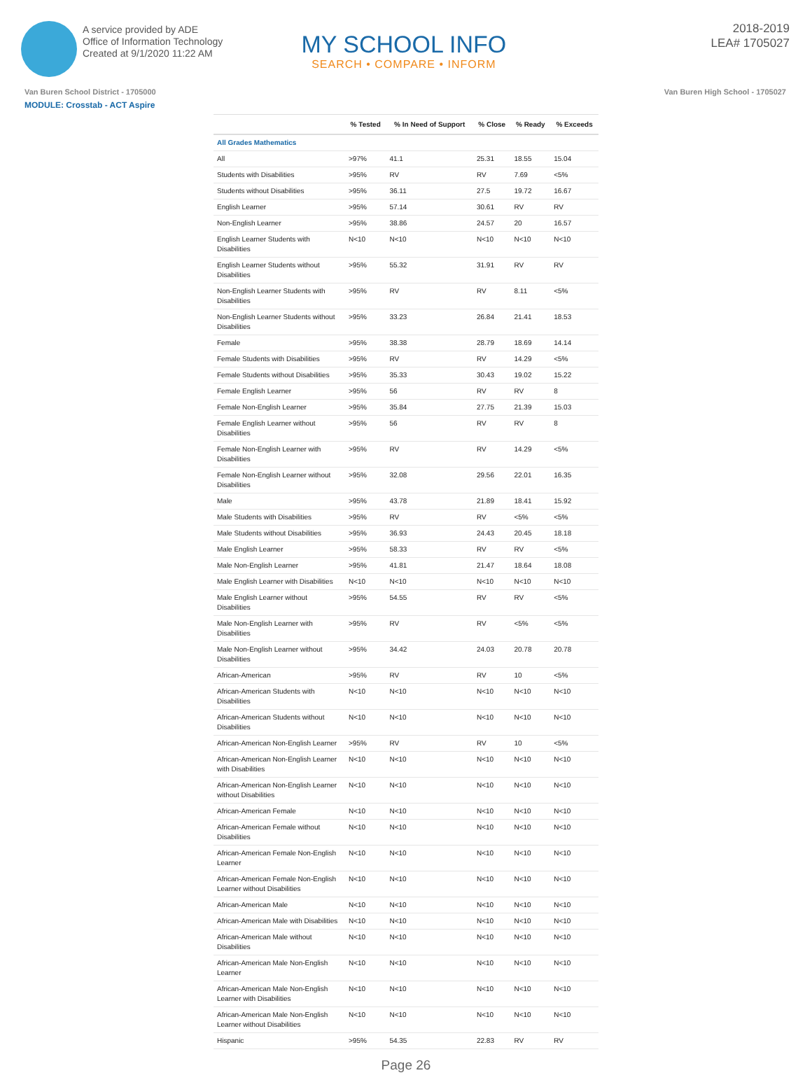A service provided by ADE
Office of Information Technology
Created at 9/1/2020 11:22 AM
MY SCHOOL INFO
SEARCH • COMPARE • INFORM
2018-2019
LEA# 1705027
Van Buren School District - 1705000 Van Buren High School - 1705027
MODULE: Crosstab - ACT Aspire
| | % Tested | % In Need of Support | % Close | % Ready | % Exceeds |
| --- | --- | --- | --- | --- | --- |
| All Grades Mathematics | | | | | |
| All | >97% | 41.1 | 25.31 | 18.55 | 15.04 |
| Students with Disabilities | >95% | RV | RV | 7.69 | <5% |
| Students without Disabilities | >95% | 36.11 | 27.5 | 19.72 | 16.67 |
| English Learner | >95% | 57.14 | 30.61 | RV | RV |
| Non-English Learner | >95% | 38.86 | 24.57 | 20 | 16.57 |
| English Learner Students with Disabilities | N<10 | N<10 | N<10 | N<10 | N<10 |
| English Learner Students without Disabilities | >95% | 55.32 | 31.91 | RV | RV |
| Non-English Learner Students with Disabilities | >95% | RV | RV | 8.11 | <5% |
| Non-English Learner Students without Disabilities | >95% | 33.23 | 26.84 | 21.41 | 18.53 |
| Female | >95% | 38.38 | 28.79 | 18.69 | 14.14 |
| Female Students with Disabilities | >95% | RV | RV | 14.29 | <5% |
| Female Students without Disabilities | >95% | 35.33 | 30.43 | 19.02 | 15.22 |
| Female English Learner | >95% | 56 | RV | RV | 8 |
| Female Non-English Learner | >95% | 35.84 | 27.75 | 21.39 | 15.03 |
| Female English Learner without Disabilities | >95% | 56 | RV | RV | 8 |
| Female Non-English Learner with Disabilities | >95% | RV | RV | 14.29 | <5% |
| Female Non-English Learner without Disabilities | >95% | 32.08 | 29.56 | 22.01 | 16.35 |
| Male | >95% | 43.78 | 21.89 | 18.41 | 15.92 |
| Male Students with Disabilities | >95% | RV | RV | <5% | <5% |
| Male Students without Disabilities | >95% | 36.93 | 24.43 | 20.45 | 18.18 |
| Male English Learner | >95% | 58.33 | RV | RV | <5% |
| Male Non-English Learner | >95% | 41.81 | 21.47 | 18.64 | 18.08 |
| Male English Learner with Disabilities | N<10 | N<10 | N<10 | N<10 | N<10 |
| Male English Learner without Disabilities | >95% | 54.55 | RV | RV | <5% |
| Male Non-English Learner with Disabilities | >95% | RV | RV | <5% | <5% |
| Male Non-English Learner without Disabilities | >95% | 34.42 | 24.03 | 20.78 | 20.78 |
| African-American | >95% | RV | RV | 10 | <5% |
| African-American Students with Disabilities | N<10 | N<10 | N<10 | N<10 | N<10 |
| African-American Students without Disabilities | N<10 | N<10 | N<10 | N<10 | N<10 |
| African-American Non-English Learner | >95% | RV | RV | 10 | <5% |
| African-American Non-English Learner with Disabilities | N<10 | N<10 | N<10 | N<10 | N<10 |
| African-American Non-English Learner without Disabilities | N<10 | N<10 | N<10 | N<10 | N<10 |
| African-American Female | N<10 | N<10 | N<10 | N<10 | N<10 |
| African-American Female without Disabilities | N<10 | N<10 | N<10 | N<10 | N<10 |
| African-American Female Non-English Learner | N<10 | N<10 | N<10 | N<10 | N<10 |
| African-American Female Non-English Learner without Disabilities | N<10 | N<10 | N<10 | N<10 | N<10 |
| African-American Male | N<10 | N<10 | N<10 | N<10 | N<10 |
| African-American Male with Disabilities | N<10 | N<10 | N<10 | N<10 | N<10 |
| African-American Male without Disabilities | N<10 | N<10 | N<10 | N<10 | N<10 |
| African-American Male Non-English Learner | N<10 | N<10 | N<10 | N<10 | N<10 |
| African-American Male Non-English Learner with Disabilities | N<10 | N<10 | N<10 | N<10 | N<10 |
| African-American Male Non-English Learner without Disabilities | N<10 | N<10 | N<10 | N<10 | N<10 |
| Hispanic | >95% | 54.35 | 22.83 | RV | RV |
Page 26